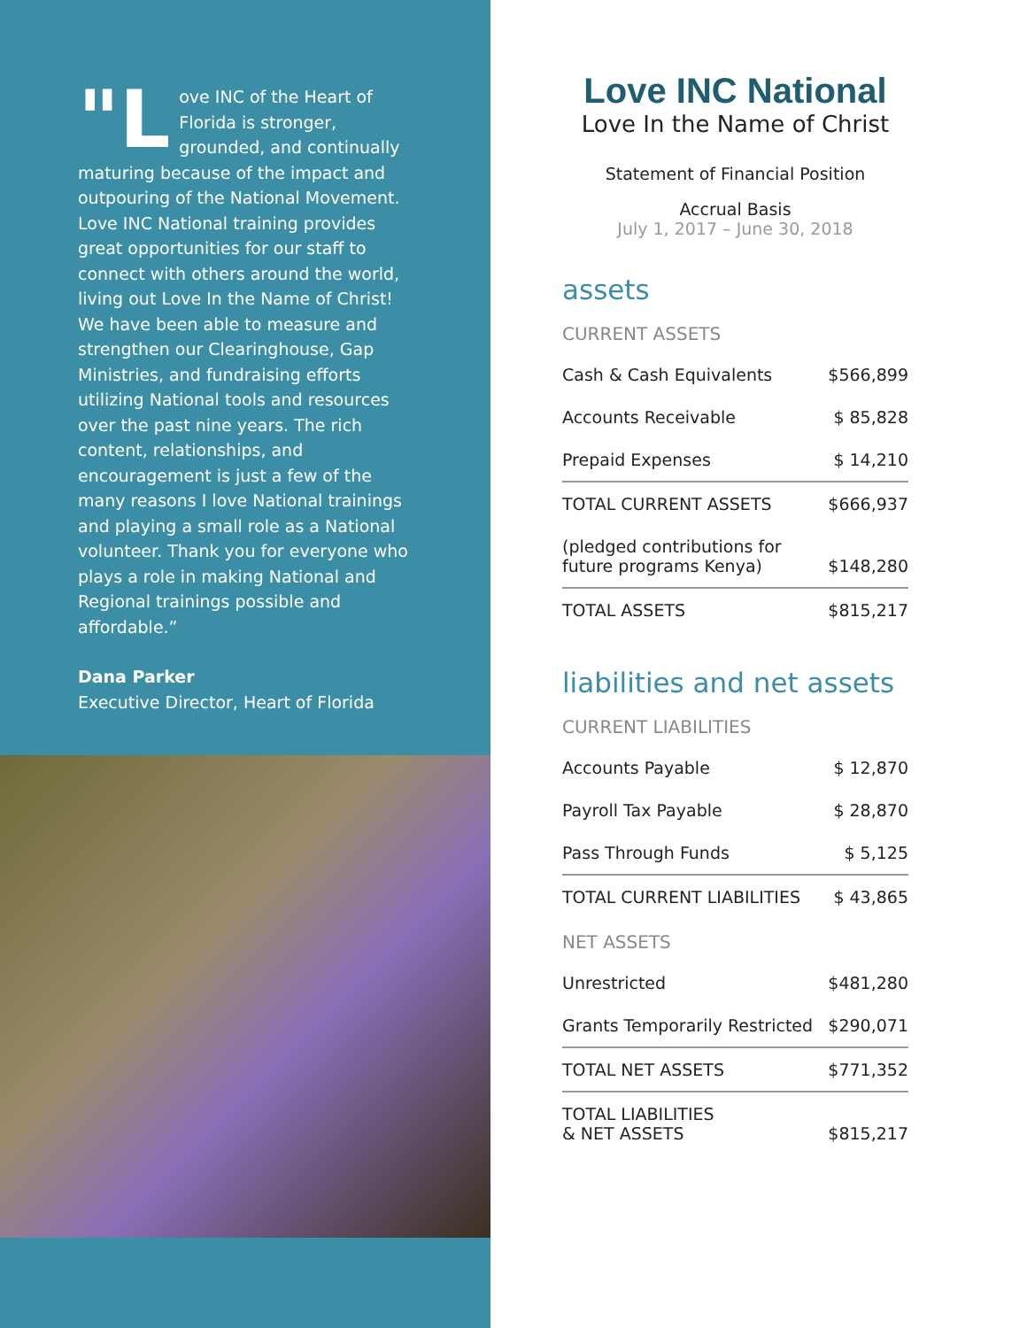"L ove INC of the Heart of Florida is stronger, grounded, and continually maturing because of the impact and outpouring of the National Movement. Love INC National training provides great opportunities for our staff to connect with others around the world, living out Love In the Name of Christ! We have been able to measure and strengthen our Clearinghouse, Gap Ministries, and fundraising efforts utilizing National tools and resources over the past nine years. The rich content, relationships, and encouragement is just a few of the many reasons I love National trainings and playing a small role as a National volunteer. Thank you for everyone who plays a role in making National and Regional trainings possible and affordable.”
Dana Parker
Executive Director, Heart of Florida
Love INC National
Love In the Name of Christ
Statement of Financial Position
Accrual Basis
July 1, 2017 – June 30, 2018
assets
CURRENT ASSETS
| Cash & Cash Equivalents | $566,899 |
| Accounts Receivable | $ 85,828 |
| Prepaid Expenses | $ 14,210 |
| TOTAL CURRENT ASSETS | $666,937 |
| (pledged contributions for future programs Kenya) | $148,280 |
| TOTAL ASSETS | $815,217 |
liabilities and net assets
CURRENT LIABILITIES
| Accounts Payable | $ 12,870 |
| Payroll Tax Payable | $ 28,870 |
| Pass Through Funds | $ 5,125 |
| TOTAL CURRENT LIABILITIES | $ 43,865 |
NET ASSETS
| Unrestricted | $481,280 |
| Grants Temporarily Restricted | $290,071 |
| TOTAL NET ASSETS | $771,352 |
| TOTAL LIABILITIES & NET ASSETS | $815,217 |